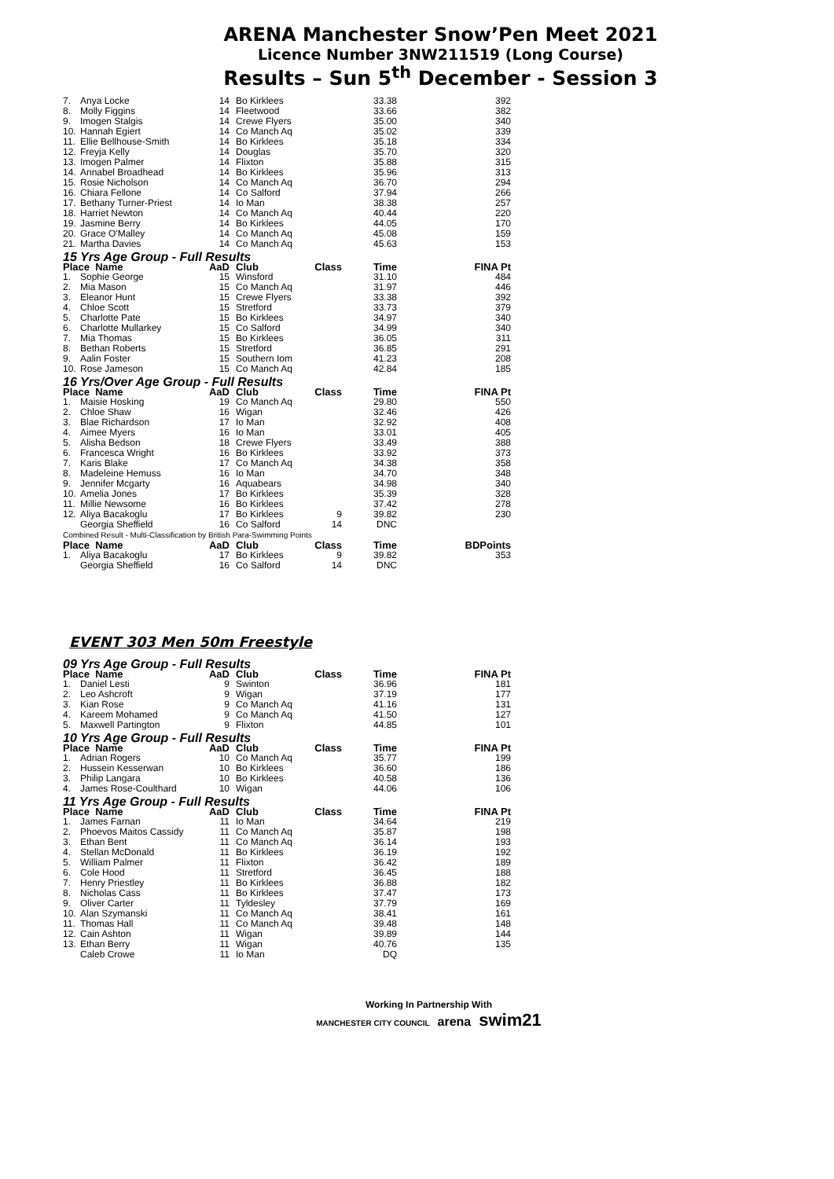ARENA Manchester Snow’Pen Meet 2021
Licence Number 3NW211519 (Long Course)
Results – Sun 5<sup>th</sup> December - Session 3
| 7. | Anya Locke | 14 | Bo Kirklees | | 33.38 | 392 |
| 8. | Molly Figgins | 14 | Fleetwood | | 33.66 | 382 |
| 9. | Imogen Stalgis | 14 | Crewe Flyers | | 35.00 | 340 |
| 10. | Hannah Egiert | 14 | Co Manch Aq | | 35.02 | 339 |
| 11. | Ellie Bellhouse-Smith | 14 | Bo Kirklees | | 35.18 | 334 |
| 12. | Freyja Kelly | 14 | Douglas | | 35.70 | 320 |
| 13. | Imogen Palmer | 14 | Flixton | | 35.88 | 315 |
| 14. | Annabel Broadhead | 14 | Bo Kirklees | | 35.96 | 313 |
| 15. | Rosie Nicholson | 14 | Co Manch Aq | | 36.70 | 294 |
| 16. | Chiara Fellone | 14 | Co Salford | | 37.94 | 266 |
| 17. | Bethany Turner-Priest | 14 | Io Man | | 38.38 | 257 |
| 18. | Harriet Newton | 14 | Co Manch Aq | | 40.44 | 220 |
| 19. | Jasmine Berry | 14 | Bo Kirklees | | 44.05 | 170 |
| 20. | Grace O'Malley | 14 | Co Manch Aq | | 45.08 | 159 |
| 21. | Martha Davies | 14 | Co Manch Aq | | 45.63 | 153 |
| 15 Yrs Age Group - Full Results | | | | | | |
| Place Name | | AaD | Club | Class | Time | FINA Pt |
| 1. | Sophie George | 15 | Winsford | | 31.10 | 484 |
| 2. | Mia Mason | 15 | Co Manch Aq | | 31.97 | 446 |
| 3. | Eleanor Hunt | 15 | Crewe Flyers | | 33.38 | 392 |
| 4. | Chloe Scott | 15 | Stretford | | 33.73 | 379 |
| 5. | Charlotte Pate | 15 | Bo Kirklees | | 34.97 | 340 |
| 6. | Charlotte Mullarkey | 15 | Co Salford | | 34.99 | 340 |
| 7. | Mia Thomas | 15 | Bo Kirklees | | 36.05 | 311 |
| 8. | Bethan Roberts | 15 | Stretford | | 36.85 | 291 |
| 9. | Aalin Foster | 15 | Southern Iom | | 41.23 | 208 |
| 10. | Rose Jameson | 15 | Co Manch Aq | | 42.84 | 185 |
| 16 Yrs/Over Age Group - Full Results | | | | | | |
| Place Name | | AaD | Club | Class | Time | FINA Pt |
| 1. | Maisie Hosking | 19 | Co Manch Aq | | 29.80 | 550 |
| 2. | Chloe Shaw | 16 | Wigan | | 32.46 | 426 |
| 3. | Blae Richardson | 17 | Io Man | | 32.92 | 408 |
| 4. | Aimee Myers | 16 | Io Man | | 33.01 | 405 |
| 5. | Alisha Bedson | 18 | Crewe Flyers | | 33.49 | 388 |
| 6. | Francesca Wright | 16 | Bo Kirklees | | 33.92 | 373 |
| 7. | Karis Blake | 17 | Co Manch Aq | | 34.38 | 358 |
| 8. | Madeleine Hemuss | 16 | Io Man | | 34.70 | 348 |
| 9. | Jennifer Mcgarty | 16 | Aquabears | | 34.98 | 340 |
| 10. | Amelia Jones | 17 | Bo Kirklees | | 35.39 | 328 |
| 11. | Millie Newsome | 16 | Bo Kirklees | | 37.42 | 278 |
| 12. | Aliya Bacakoglu | 17 | Bo Kirklees | 9 | 39.82 | 230 |
| | Georgia Sheffield | 16 | Co Salford | 14 | DNC | |
| Combined Result - Multi-Classification by British Para-Swimming Points | | | | | | |
| Place Name | | AaD | Club | Class | Time | BDPoints |
| 1. | Aliya Bacakoglu | 17 | Bo Kirklees | 9 | 39.82 | 353 |
| | Georgia Sheffield | 16 | Co Salford | 14 | DNC | |
EVENT 303 Men 50m Freestyle
| 09 Yrs Age Group - Full Results | | | | | | |
| Place Name | | AaD | Club | Class | Time | FINA Pt |
| 1. | Daniel Lesti | 9 | Swinton | | 36.96 | 181 |
| 2. | Leo Ashcroft | 9 | Wigan | | 37.19 | 177 |
| 3. | Kian Rose | 9 | Co Manch Aq | | 41.16 | 131 |
| 4. | Kareem Mohamed | 9 | Co Manch Aq | | 41.50 | 127 |
| 5. | Maxwell Partington | 9 | Flixton | | 44.85 | 101 |
| 10 Yrs Age Group - Full Results | | | | | | |
| Place Name | | AaD | Club | Class | Time | FINA Pt |
| 1. | Adrian Rogers | 10 | Co Manch Aq | | 35.77 | 199 |
| 2. | Hussein Kesserwan | 10 | Bo Kirklees | | 36.60 | 186 |
| 3. | Philip Langara | 10 | Bo Kirklees | | 40.58 | 136 |
| 4. | James Rose-Coulthard | 10 | Wigan | | 44.06 | 106 |
| 11 Yrs Age Group - Full Results | | | | | | |
| Place Name | | AaD | Club | Class | Time | FINA Pt |
| 1. | James Farnan | 11 | Io Man | | 34.64 | 219 |
| 2. | Phoevos Maitos Cassidy | 11 | Co Manch Aq | | 35.87 | 198 |
| 3. | Ethan Bent | 11 | Co Manch Aq | | 36.14 | 193 |
| 4. | Stellan McDonald | 11 | Bo Kirklees | | 36.19 | 192 |
| 5. | William Palmer | 11 | Flixton | | 36.42 | 189 |
| 6. | Cole Hood | 11 | Stretford | | 36.45 | 188 |
| 7. | Henry Priestley | 11 | Bo Kirklees | | 36.88 | 182 |
| 8. | Nicholas Cass | 11 | Bo Kirklees | | 37.47 | 173 |
| 9. | Oliver Carter | 11 | Tyldesley | | 37.79 | 169 |
| 10. | Alan Szymanski | 11 | Co Manch Aq | | 38.41 | 161 |
| 11. | Thomas Hall | 11 | Co Manch Aq | | 39.48 | 148 |
| 12. | Cain Ashton | 11 | Wigan | | 39.89 | 144 |
| 13. | Ethan Berry | 11 | Wigan | | 40.76 | 135 |
| | Caleb Crowe | 11 | Io Man | | DQ | |
Working In Partnership With
MANCHESTER CITY COUNCIL arena swim21